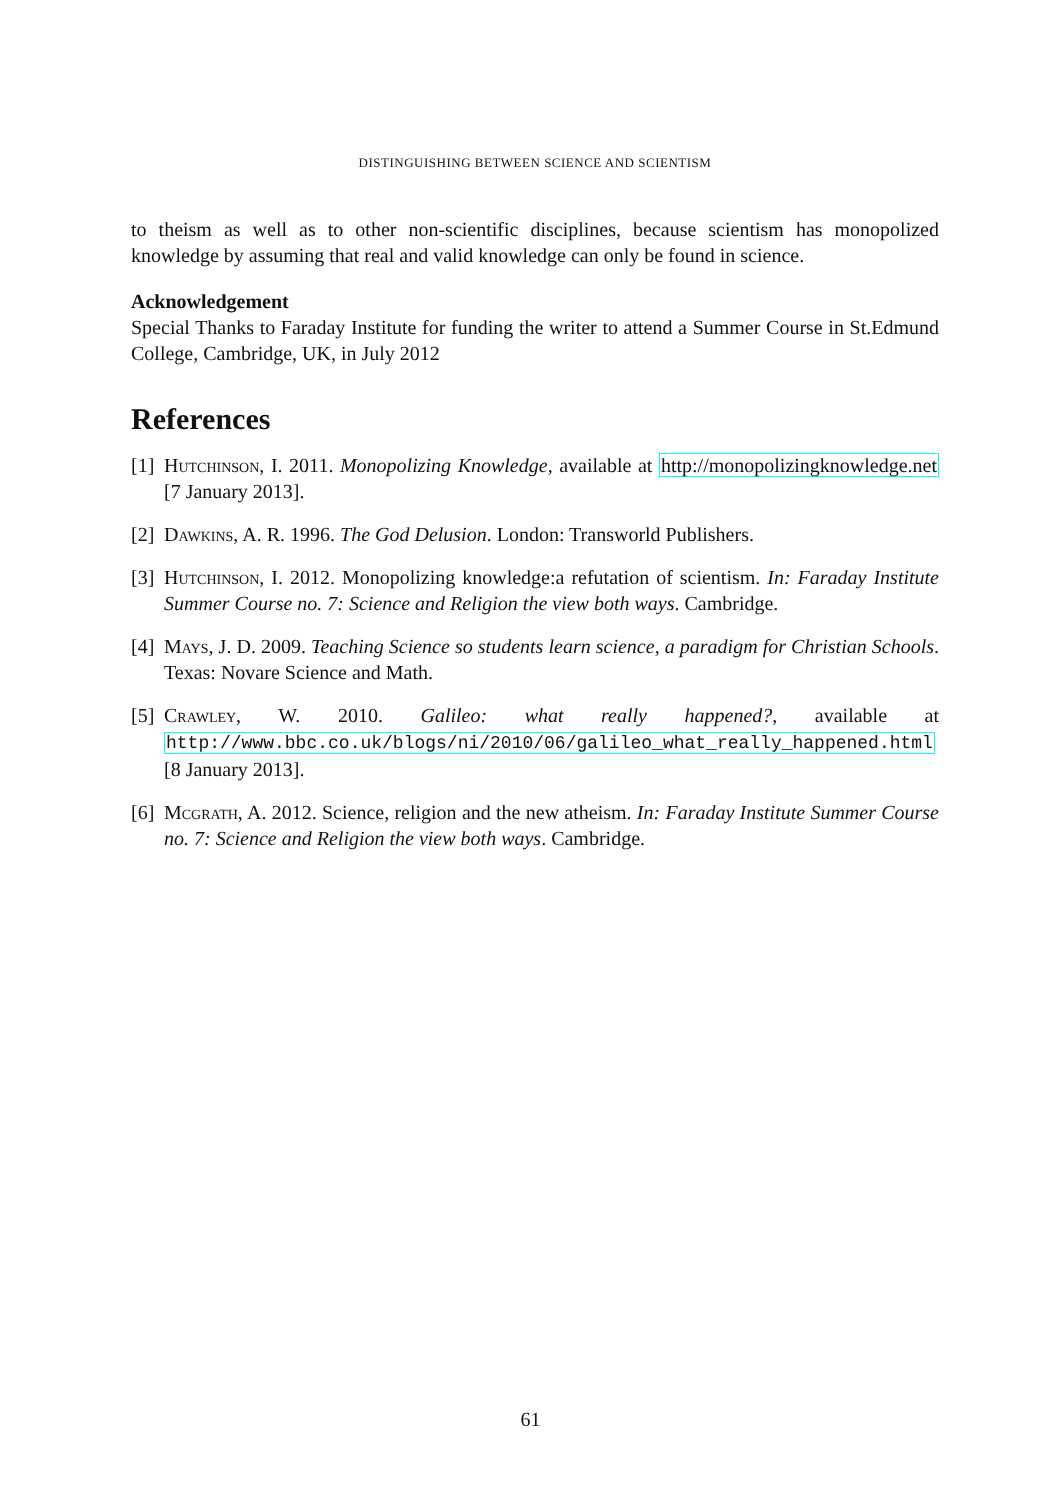DISTINGUISHING BETWEEN SCIENCE AND SCIENTISM
to theism as well as to other non-scientific disciplines, because scientism has monopolized knowledge by assuming that real and valid knowledge can only be found in science.
Acknowledgement
Special Thanks to Faraday Institute for funding the writer to attend a Summer Course in St.Edmund College, Cambridge, UK, in July 2012
References
[1] Hutchinson, I. 2011. Monopolizing Knowledge, available at http://monopolizingknowledge.net [7 January 2013].
[2] Dawkins, A. R. 1996. The God Delusion. London: Transworld Publishers.
[3] Hutchinson, I. 2012. Monopolizing knowledge:a refutation of scientism. In: Faraday Institute Summer Course no. 7: Science and Religion the view both ways. Cambridge.
[4] Mays, J. D. 2009. Teaching Science so students learn science, a paradigm for Christian Schools. Texas: Novare Science and Math.
[5] Crawley, W. 2010. Galileo: what really happened?, available at http://www.bbc.co.uk/blogs/ni/2010/06/galileo_what_really_happened.html [8 January 2013].
[6] Mcgrath, A. 2012. Science, religion and the new atheism. In: Faraday Institute Summer Course no. 7: Science and Religion the view both ways. Cambridge.
61